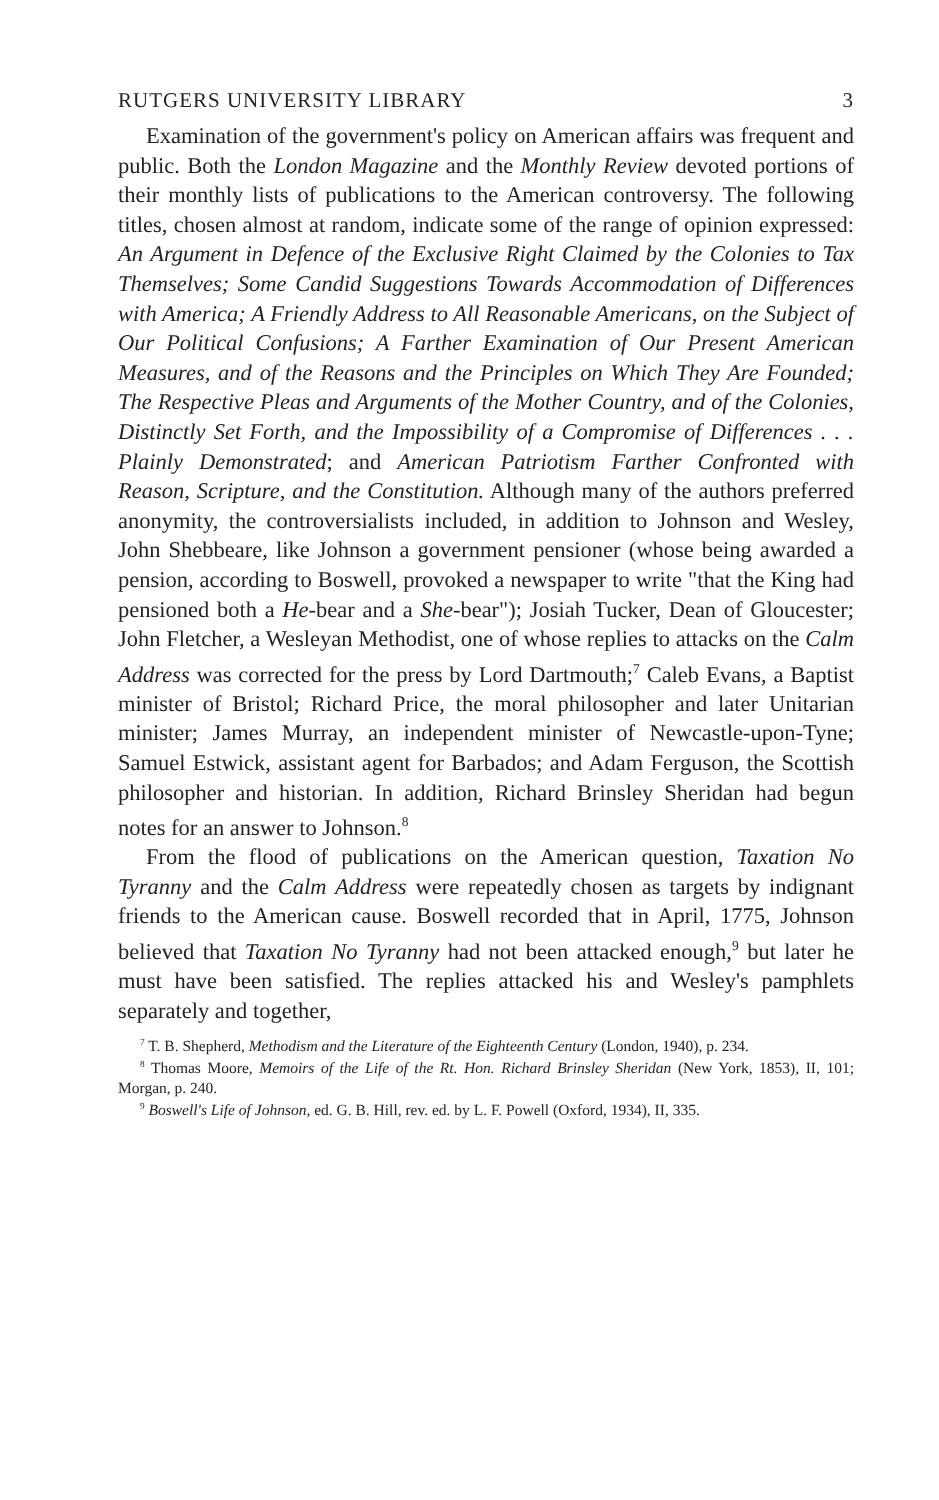RUTGERS UNIVERSITY LIBRARY 3
Examination of the government's policy on American affairs was frequent and public. Both the London Magazine and the Monthly Review devoted portions of their monthly lists of publications to the American controversy. The following titles, chosen almost at random, indicate some of the range of opinion expressed: An Argument in Defence of the Exclusive Right Claimed by the Colonies to Tax Themselves; Some Candid Suggestions Towards Accommodation of Differences with America; A Friendly Address to All Reasonable Americans, on the Subject of Our Political Confusions; A Farther Examination of Our Present American Measures, and of the Reasons and the Principles on Which They Are Founded; The Respective Pleas and Arguments of the Mother Country, and of the Colonies, Distinctly Set Forth, and the Impossibility of a Compromise of Differences . . . Plainly Demonstrated; and American Patriotism Farther Confronted with Reason, Scripture, and the Constitution. Although many of the authors preferred anonymity, the controversialists included, in addition to Johnson and Wesley, John Shebbeare, like Johnson a government pensioner (whose being awarded a pension, according to Boswell, provoked a newspaper to write "that the King had pensioned both a He-bear and a She-bear"); Josiah Tucker, Dean of Gloucester; John Fletcher, a Wesleyan Methodist, one of whose replies to attacks on the Calm Address was corrected for the press by Lord Dartmouth;<sup>7</sup> Caleb Evans, a Baptist minister of Bristol; Richard Price, the moral philosopher and later Unitarian minister; James Murray, an independent minister of Newcastle-upon-Tyne; Samuel Estwick, assistant agent for Barbados; and Adam Ferguson, the Scottish philosopher and historian. In addition, Richard Brinsley Sheridan had begun notes for an answer to Johnson.<sup>8</sup>
From the flood of publications on the American question, Taxation No Tyranny and the Calm Address were repeatedly chosen as targets by indignant friends to the American cause. Boswell recorded that in April, 1775, Johnson believed that Taxation No Tyranny had not been attacked enough,<sup>9</sup> but later he must have been satisfied. The replies attacked his and Wesley's pamphlets separately and together,
<sup>7</sup> T. B. Shepherd, Methodism and the Literature of the Eighteenth Century (London, 1940), p. 234.
<sup>8</sup> Thomas Moore, Memoirs of the Life of the Rt. Hon. Richard Brinsley Sheridan (New York, 1853), II, 101; Morgan, p. 240.
<sup>9</sup> Boswell's Life of Johnson, ed. G. B. Hill, rev. ed. by L. F. Powell (Oxford, 1934), II, 335.